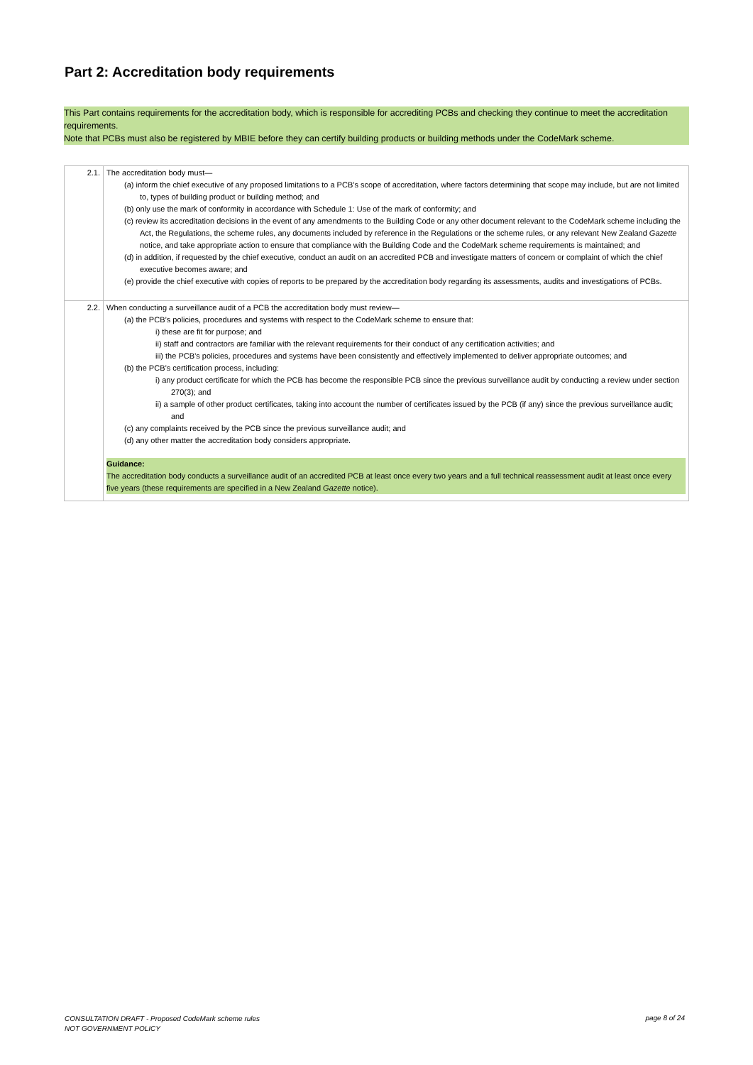Part 2: Accreditation body requirements
This Part contains requirements for the accreditation body, which is responsible for accrediting PCBs and checking they continue to meet the accreditation requirements.
Note that PCBs must also be registered by MBIE before they can certify building products or building methods under the CodeMark scheme.
| 2.1. | The accreditation body must— (a) inform the chief executive of any proposed limitations to a PCB’s scope of accreditation, where factors determining that scope may include, but are not limited to, types of building product or building method; and (b) only use the mark of conformity in accordance with Schedule 1: Use of the mark of conformity; and (c) review its accreditation decisions in the event of any amendments to the Building Code or any other document relevant to the CodeMark scheme including the Act, the Regulations, the scheme rules, any documents included by reference in the Regulations or the scheme rules, or any relevant New Zealand Gazette notice, and take appropriate action to ensure that compliance with the Building Code and the CodeMark scheme requirements is maintained; and (d) in addition, if requested by the chief executive, conduct an audit on an accredited PCB and investigate matters of concern or complaint of which the chief executive becomes aware; and (e) provide the chief executive with copies of reports to be prepared by the accreditation body regarding its assessments, audits and investigations of PCBs. |
| 2.2. | When conducting a surveillance audit of a PCB the accreditation body must review— (a) the PCB’s policies, procedures and systems with respect to the CodeMark scheme to ensure that: i) these are fit for purpose; and ii) staff and contractors are familiar with the relevant requirements for their conduct of any certification activities; and iii) the PCB’s policies, procedures and systems have been consistently and effectively implemented to deliver appropriate outcomes; and (b) the PCB’s certification process, including: i) any product certificate for which the PCB has become the responsible PCB since the previous surveillance audit by conducting a review under section 270(3); and ii) a sample of other product certificates, taking into account the number of certificates issued by the PCB (if any) since the previous surveillance audit; and (c) any complaints received by the PCB since the previous surveillance audit; and (d) any other matter the accreditation body considers appropriate. Guidance: The accreditation body conducts a surveillance audit of an accredited PCB at least once every two years and a full technical reassessment audit at least once every five years (these requirements are specified in a New Zealand Gazette notice). |
CONSULTATION DRAFT - Proposed CodeMark scheme rules
NOT GOVERNMENT POLICY
page 8 of 24